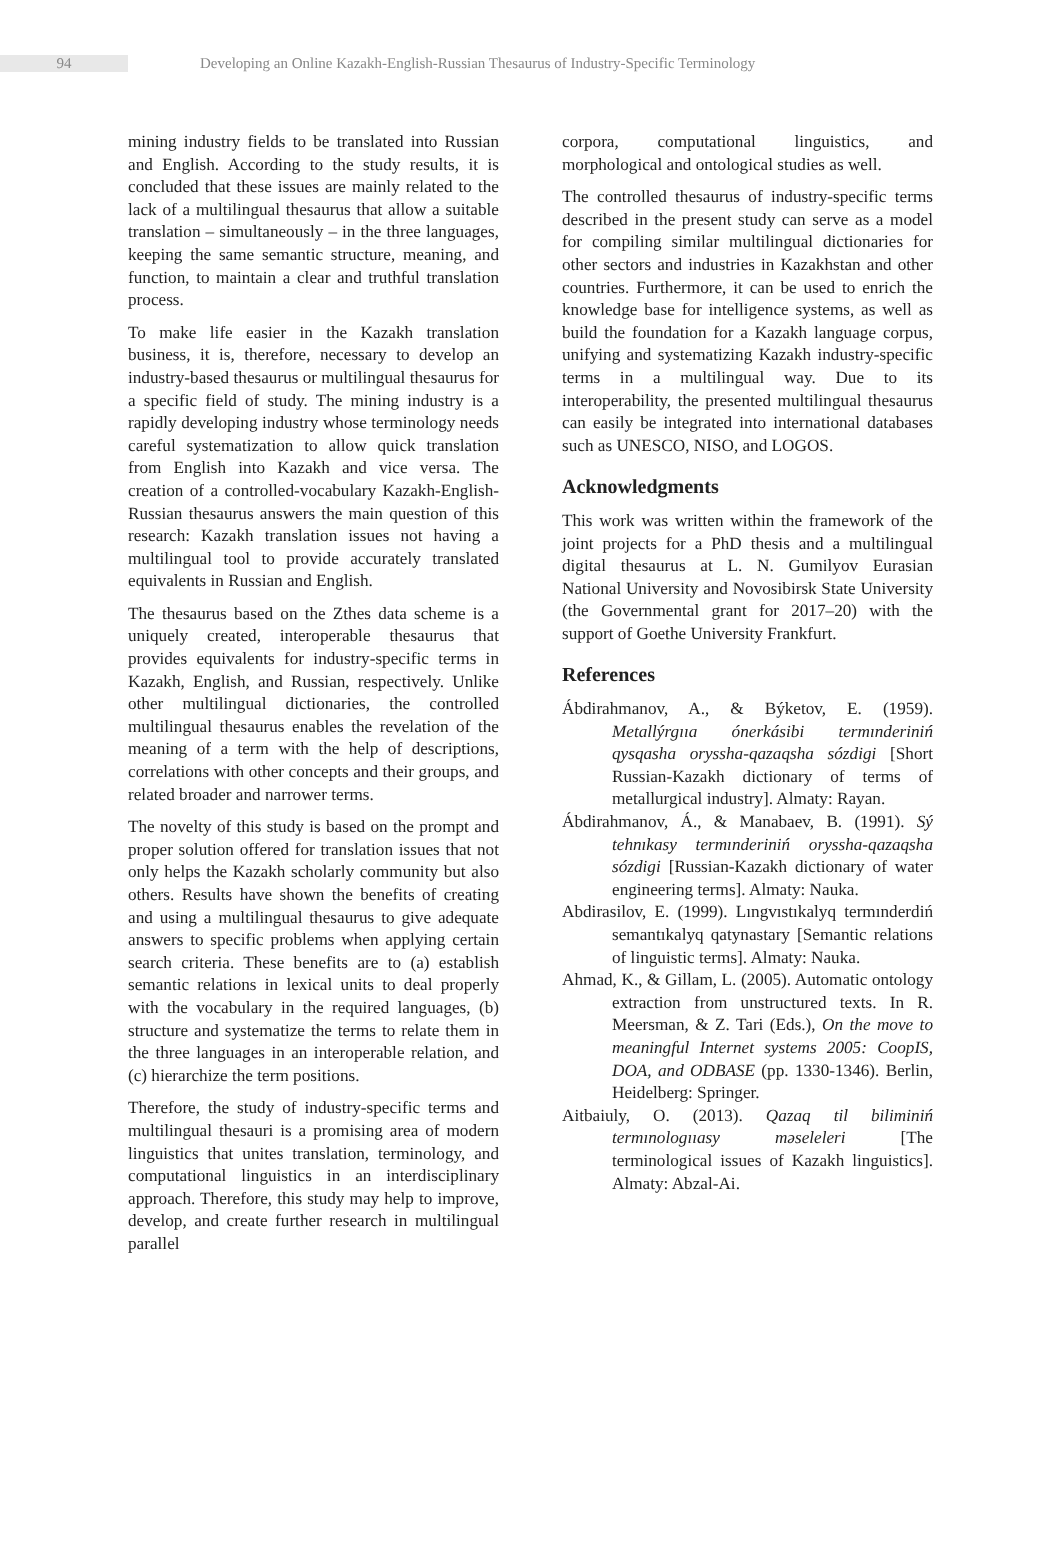94
Developing an Online Kazakh-English-Russian Thesaurus of Industry-Specific Terminology
mining industry fields to be translated into Russian and English. According to the study results, it is concluded that these issues are mainly related to the lack of a multilingual thesaurus that allow a suitable translation – simultaneously – in the three languages, keeping the same semantic structure, meaning, and function, to maintain a clear and truthful translation process.
To make life easier in the Kazakh translation business, it is, therefore, necessary to develop an industry-based thesaurus or multilingual thesaurus for a specific field of study. The mining industry is a rapidly developing industry whose terminology needs careful systematization to allow quick translation from English into Kazakh and vice versa. The creation of a controlled-vocabulary Kazakh-English-Russian thesaurus answers the main question of this research: Kazakh translation issues not having a multilingual tool to provide accurately translated equivalents in Russian and English.
The thesaurus based on the Zthes data scheme is a uniquely created, interoperable thesaurus that provides equivalents for industry-specific terms in Kazakh, English, and Russian, respectively. Unlike other multilingual dictionaries, the controlled multilingual thesaurus enables the revelation of the meaning of a term with the help of descriptions, correlations with other concepts and their groups, and related broader and narrower terms.
The novelty of this study is based on the prompt and proper solution offered for translation issues that not only helps the Kazakh scholarly community but also others. Results have shown the benefits of creating and using a multilingual thesaurus to give adequate answers to specific problems when applying certain search criteria. These benefits are to (a) establish semantic relations in lexical units to deal properly with the vocabulary in the required languages, (b) structure and systematize the terms to relate them in the three languages in an interoperable relation, and (c) hierarchize the term positions.
Therefore, the study of industry-specific terms and multilingual thesauri is a promising area of modern linguistics that unites translation, terminology, and computational linguistics in an interdisciplinary approach. Therefore, this study may help to improve, develop, and create further research in multilingual parallel
corpora, computational linguistics, and morphological and ontological studies as well.
The controlled thesaurus of industry-specific terms described in the present study can serve as a model for compiling similar multilingual dictionaries for other sectors and industries in Kazakhstan and other countries. Furthermore, it can be used to enrich the knowledge base for intelligence systems, as well as build the foundation for a Kazakh language corpus, unifying and systematizing Kazakh industry-specific terms in a multilingual way. Due to its interoperability, the presented multilingual thesaurus can easily be integrated into international databases such as UNESCO, NISO, and LOGOS.
Acknowledgments
This work was written within the framework of the joint projects for a PhD thesis and a multilingual digital thesaurus at L. N. Gumilyov Eurasian National University and Novosibirsk State University (the Governmental grant for 2017–20) with the support of Goethe University Frankfurt.
References
Ábdirahmanov, A., & Býketov, E. (1959). Metallýrgııa ónerkásibi termınderiniń qysqasha oryssha-qazaqsha sózdigi [Short Russian-Kazakh dictionary of terms of metallurgical industry]. Almaty: Rayan.
Ábdirahmanov, Á., & Manabaev, B. (1991). Sý tehnıkasy termınderiniń oryssha-qazaqsha sózdigi [Russian-Kazakh dictionary of water engineering terms]. Almaty: Nauka.
Abdirasilov, E. (1999). Lıngvıstıkalyq termınderdiń semantıkalyq qatynastary [Semantic relations of linguistic terms]. Almaty: Nauka.
Ahmad, K., & Gillam, L. (2005). Automatic ontology extraction from unstructured texts. In R. Meersman, & Z. Tari (Eds.), On the move to meaningful Internet systems 2005: CoopIS, DOA, and ODBASE (pp. 1330-1346). Berlin, Heidelberg: Springer.
Aitbaiuly, O. (2013). Qazaq til biliminiń termınologııasy məseleleri [The terminological issues of Kazakh linguistics]. Almaty: Abzal-Ai.